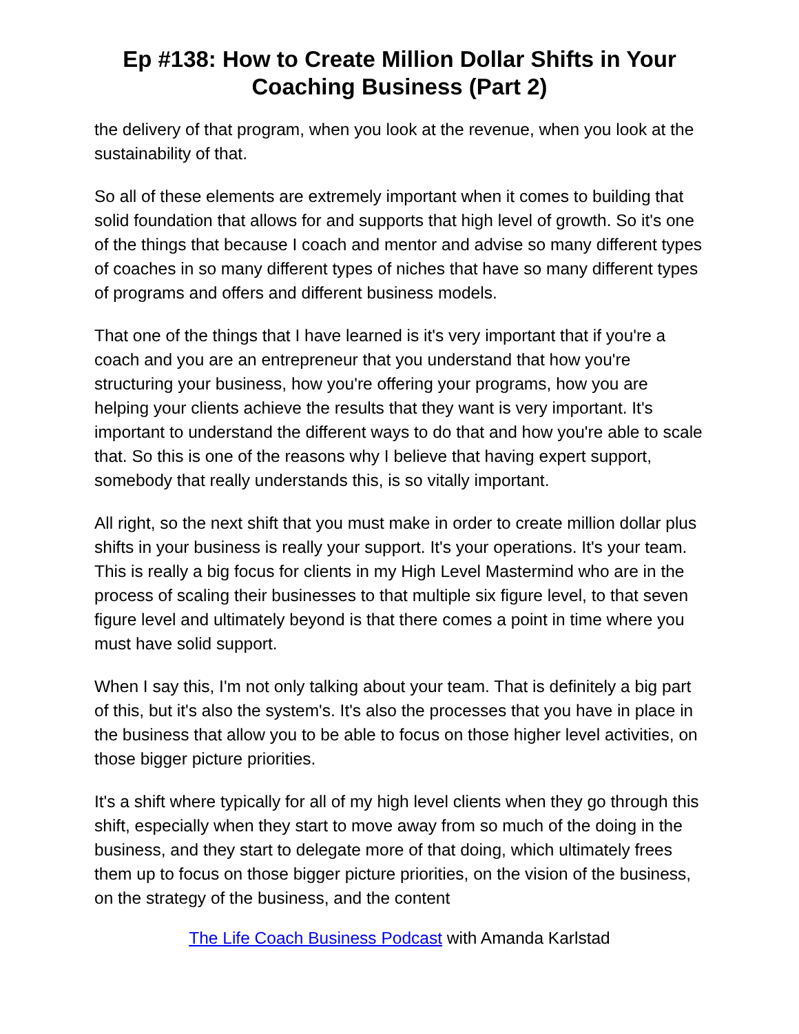Ep #138: How to Create Million Dollar Shifts in Your Coaching Business (Part 2)
the delivery of that program, when you look at the revenue, when you look at the sustainability of that.
So all of these elements are extremely important when it comes to building that solid foundation that allows for and supports that high level of growth. So it's one of the things that because I coach and mentor and advise so many different types of coaches in so many different types of niches that have so many different types of programs and offers and different business models.
That one of the things that I have learned is it's very important that if you're a coach and you are an entrepreneur that you understand that how you're structuring your business, how you're offering your programs, how you are helping your clients achieve the results that they want is very important. It's important to understand the different ways to do that and how you're able to scale that. So this is one of the reasons why I believe that having expert support, somebody that really understands this, is so vitally important.
All right, so the next shift that you must make in order to create million dollar plus shifts in your business is really your support. It's your operations. It's your team. This is really a big focus for clients in my High Level Mastermind who are in the process of scaling their businesses to that multiple six figure level, to that seven figure level and ultimately beyond is that there comes a point in time where you must have solid support.
When I say this, I'm not only talking about your team. That is definitely a big part of this, but it's also the system's. It's also the processes that you have in place in the business that allow you to be able to focus on those higher level activities, on those bigger picture priorities.
It's a shift where typically for all of my high level clients when they go through this shift, especially when they start to move away from so much of the doing in the business, and they start to delegate more of that doing, which ultimately frees them up to focus on those bigger picture priorities, on the vision of the business, on the strategy of the business, and the content
The Life Coach Business Podcast with Amanda Karlstad